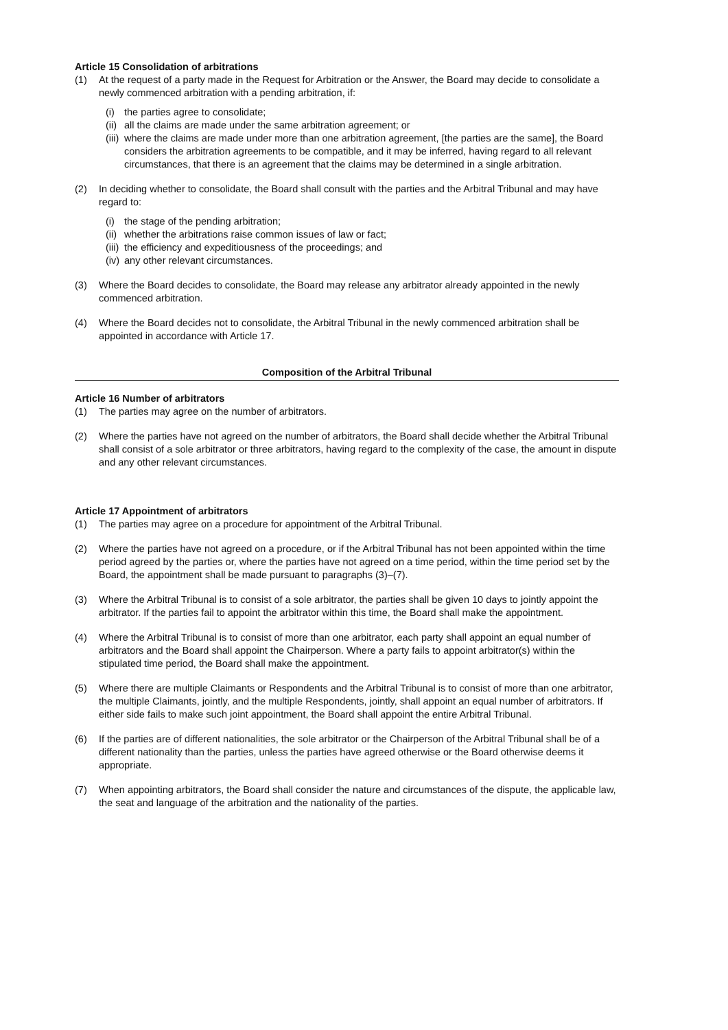Article 15 Consolidation of arbitrations
(1) At the request of a party made in the Request for Arbitration or the Answer, the Board may decide to consolidate a newly commenced arbitration with a pending arbitration, if:
(i) the parties agree to consolidate;
(ii) all the claims are made under the same arbitration agreement; or
(iii) where the claims are made under more than one arbitration agreement, [the parties are the same], the Board considers the arbitration agreements to be compatible, and it may be inferred, having regard to all relevant circumstances, that there is an agreement that the claims may be determined in a single arbitration.
(2) In deciding whether to consolidate, the Board shall consult with the parties and the Arbitral Tribunal and may have regard to:
(i) the stage of the pending arbitration;
(ii) whether the arbitrations raise common issues of law or fact;
(iii) the efficiency and expeditiousness of the proceedings; and
(iv) any other relevant circumstances.
(3) Where the Board decides to consolidate, the Board may release any arbitrator already appointed in the newly commenced arbitration.
(4) Where the Board decides not to consolidate, the Arbitral Tribunal in the newly commenced arbitration shall be appointed in accordance with Article 17.
Composition of the Arbitral Tribunal
Article 16 Number of arbitrators
(1) The parties may agree on the number of arbitrators.
(2) Where the parties have not agreed on the number of arbitrators, the Board shall decide whether the Arbitral Tribunal shall consist of a sole arbitrator or three arbitrators, having regard to the complexity of the case, the amount in dispute and any other relevant circumstances.
Article 17 Appointment of arbitrators
(1) The parties may agree on a procedure for appointment of the Arbitral Tribunal.
(2) Where the parties have not agreed on a procedure, or if the Arbitral Tribunal has not been appointed within the time period agreed by the parties or, where the parties have not agreed on a time period, within the time period set by the Board, the appointment shall be made pursuant to paragraphs (3)–(7).
(3) Where the Arbitral Tribunal is to consist of a sole arbitrator, the parties shall be given 10 days to jointly appoint the arbitrator. If the parties fail to appoint the arbitrator within this time, the Board shall make the appointment.
(4) Where the Arbitral Tribunal is to consist of more than one arbitrator, each party shall appoint an equal number of arbitrators and the Board shall appoint the Chairperson. Where a party fails to appoint arbitrator(s) within the stipulated time period, the Board shall make the appointment.
(5) Where there are multiple Claimants or Respondents and the Arbitral Tribunal is to consist of more than one arbitrator, the multiple Claimants, jointly, and the multiple Respondents, jointly, shall appoint an equal number of arbitrators. If either side fails to make such joint appointment, the Board shall appoint the entire Arbitral Tribunal.
(6) If the parties are of different nationalities, the sole arbitrator or the Chairperson of the Arbitral Tribunal shall be of a different nationality than the parties, unless the parties have agreed otherwise or the Board otherwise deems it appropriate.
(7) When appointing arbitrators, the Board shall consider the nature and circumstances of the dispute, the applicable law, the seat and language of the arbitration and the nationality of the parties.